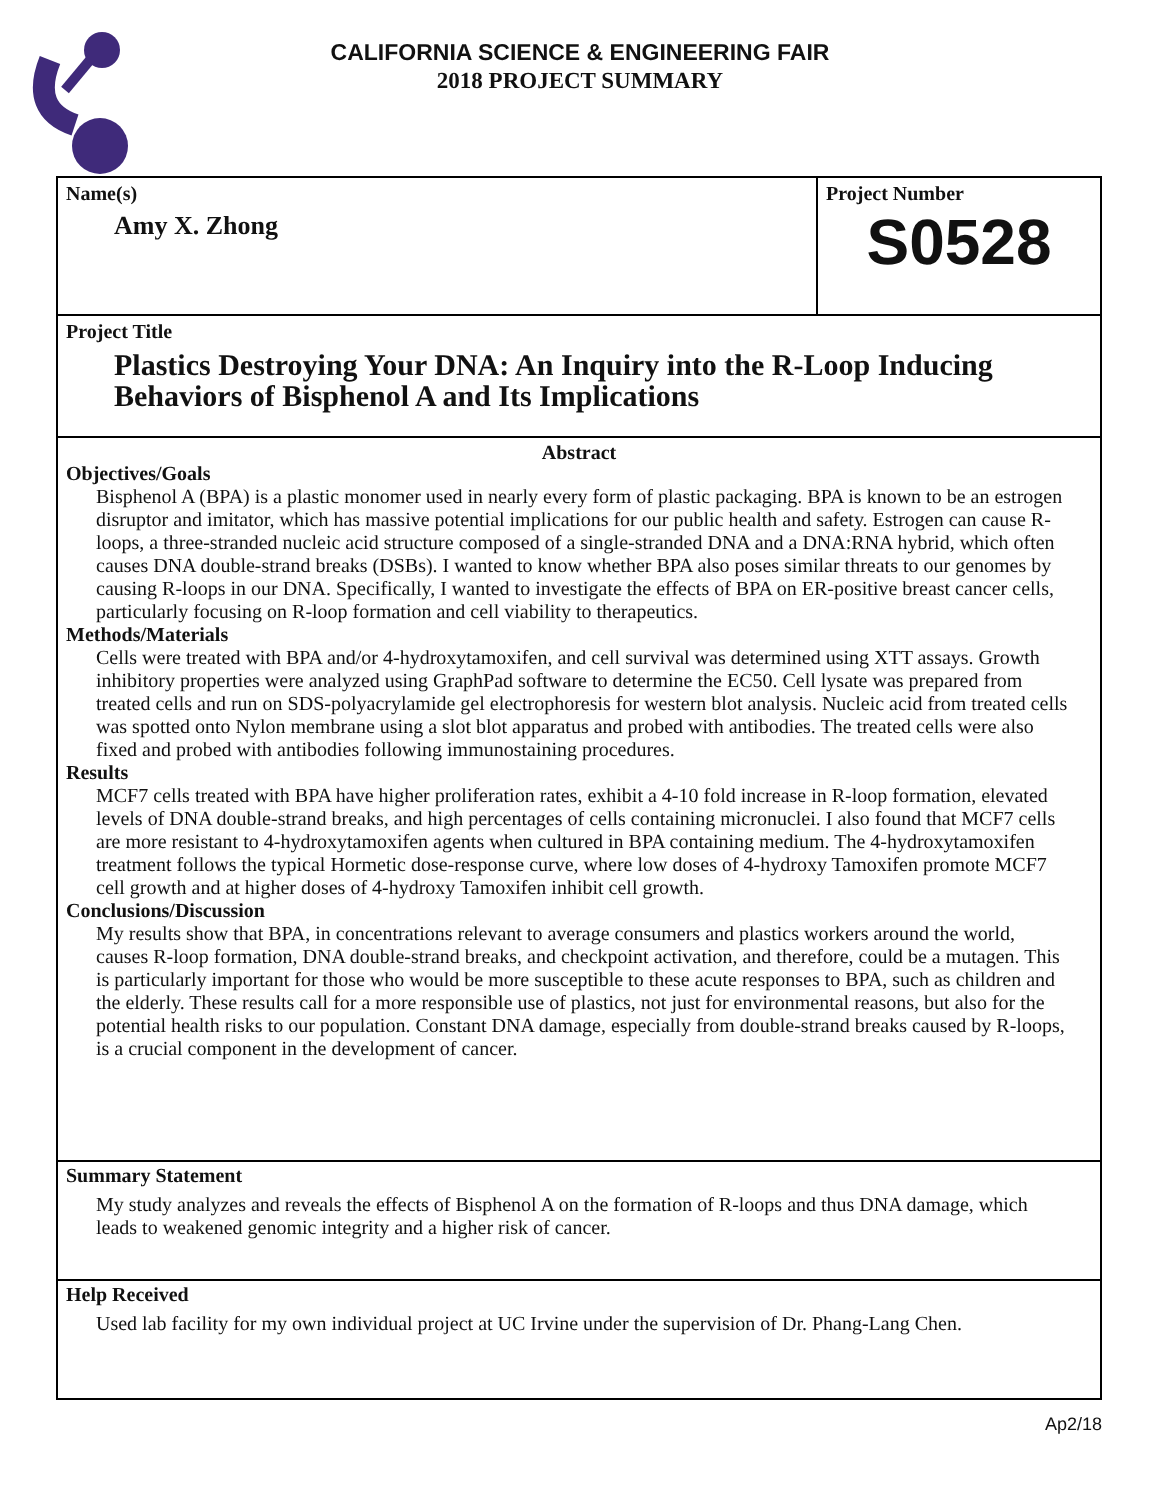CALIFORNIA SCIENCE & ENGINEERING FAIR
2018 PROJECT SUMMARY
Name(s)
Amy X. Zhong
Project Number
S0528
Project Title
Plastics Destroying Your DNA: An Inquiry into the R-Loop Inducing Behaviors of Bisphenol A and Its Implications
Abstract
Objectives/Goals
Bisphenol A (BPA) is a plastic monomer used in nearly every form of plastic packaging. BPA is known to be an estrogen disruptor and imitator, which has massive potential implications for our public health and safety. Estrogen can cause R-loops, a three-stranded nucleic acid structure composed of a single-stranded DNA and a DNA:RNA hybrid, which often causes DNA double-strand breaks (DSBs). I wanted to know whether BPA also poses similar threats to our genomes by causing R-loops in our DNA. Specifically, I wanted to investigate the effects of BPA on ER-positive breast cancer cells, particularly focusing on R-loop formation and cell viability to therapeutics.
Methods/Materials
Cells were treated with BPA and/or 4-hydroxytamoxifen, and cell survival was determined using XTT assays. Growth inhibitory properties were analyzed using GraphPad software to determine the EC50. Cell lysate was prepared from treated cells and run on SDS-polyacrylamide gel electrophoresis for western blot analysis. Nucleic acid from treated cells was spotted onto Nylon membrane using a slot blot apparatus and probed with antibodies. The treated cells were also fixed and probed with antibodies following immunostaining procedures.
Results
MCF7 cells treated with BPA have higher proliferation rates, exhibit a 4-10 fold increase in R-loop formation, elevated levels of DNA double-strand breaks, and high percentages of cells containing micronuclei. I also found that MCF7 cells are more resistant to 4-hydroxytamoxifen agents when cultured in BPA containing medium. The 4-hydroxytamoxifen treatment follows the typical Hormetic dose-response curve, where low doses of 4-hydroxy Tamoxifen promote MCF7 cell growth and at higher doses of 4-hydroxy Tamoxifen inhibit cell growth.
Conclusions/Discussion
My results show that BPA, in concentrations relevant to average consumers and plastics workers around the world, causes R-loop formation, DNA double-strand breaks, and checkpoint activation, and therefore, could be a mutagen. This is particularly important for those who would be more susceptible to these acute responses to BPA, such as children and the elderly. These results call for a more responsible use of plastics, not just for environmental reasons, but also for the potential health risks to our population. Constant DNA damage, especially from double-strand breaks caused by R-loops, is a crucial component in the development of cancer.
Summary Statement
My study analyzes and reveals the effects of Bisphenol A on the formation of R-loops and thus DNA damage, which leads to weakened genomic integrity and a higher risk of cancer.
Help Received
Used lab facility for my own individual project at UC Irvine under the supervision of Dr. Phang-Lang Chen.
Ap2/18